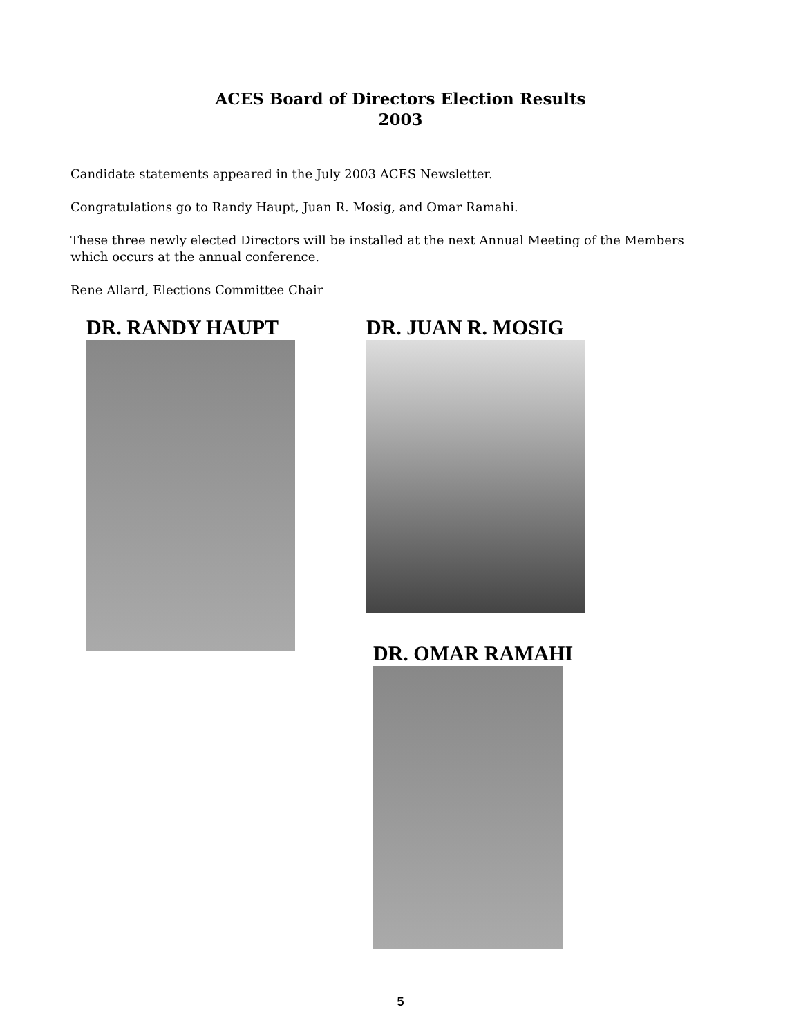ACES Board of Directors Election Results
2003
Candidate statements appeared in the July 2003 ACES Newsletter.
Congratulations go to Randy Haupt, Juan R. Mosig, and Omar Ramahi.
These three newly elected Directors will be installed at the next Annual Meeting of the Members which occurs at the annual conference.
Rene Allard, Elections Committee Chair
DR. RANDY HAUPT DR. JUAN R. MOSIG
DR. OMAR RAMAHI
5